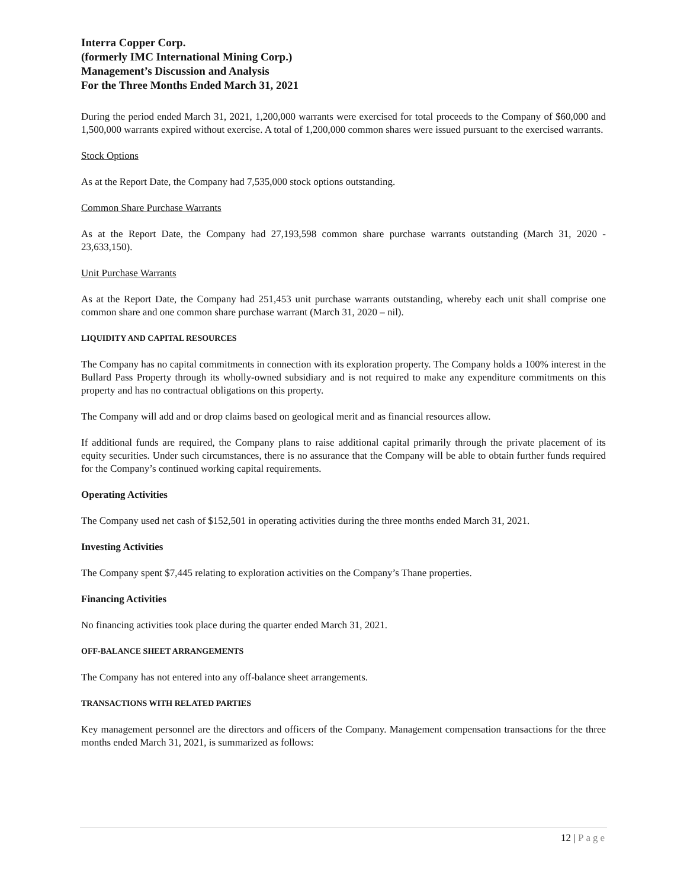Interra Copper Corp.
(formerly IMC International Mining Corp.)
Management’s Discussion and Analysis
For the Three Months Ended March 31, 2021
During the period ended March 31, 2021, 1,200,000 warrants were exercised for total proceeds to the Company of $60,000 and 1,500,000 warrants expired without exercise. A total of 1,200,000 common shares were issued pursuant to the exercised warrants.
Stock Options
As at the Report Date, the Company had 7,535,000 stock options outstanding.
Common Share Purchase Warrants
As at the Report Date, the Company had 27,193,598 common share purchase warrants outstanding (March 31, 2020 - 23,633,150).
Unit Purchase Warrants
As at the Report Date, the Company had 251,453 unit purchase warrants outstanding, whereby each unit shall comprise one common share and one common share purchase warrant (March 31, 2020 – nil).
LIQUIDITY AND CAPITAL RESOURCES
The Company has no capital commitments in connection with its exploration property. The Company holds a 100% interest in the Bullard Pass Property through its wholly-owned subsidiary and is not required to make any expenditure commitments on this property and has no contractual obligations on this property.
The Company will add and or drop claims based on geological merit and as financial resources allow.
If additional funds are required, the Company plans to raise additional capital primarily through the private placement of its equity securities. Under such circumstances, there is no assurance that the Company will be able to obtain further funds required for the Company’s continued working capital requirements.
Operating Activities
The Company used net cash of $152,501 in operating activities during the three months ended March 31, 2021.
Investing Activities
The Company spent $7,445 relating to exploration activities on the Company’s Thane properties.
Financing Activities
No financing activities took place during the quarter ended March 31, 2021.
OFF-BALANCE SHEET ARRANGEMENTS
The Company has not entered into any off-balance sheet arrangements.
TRANSACTIONS WITH RELATED PARTIES
Key management personnel are the directors and officers of the Company. Management compensation transactions for the three months ended March 31, 2021, is summarized as follows:
12 | Page